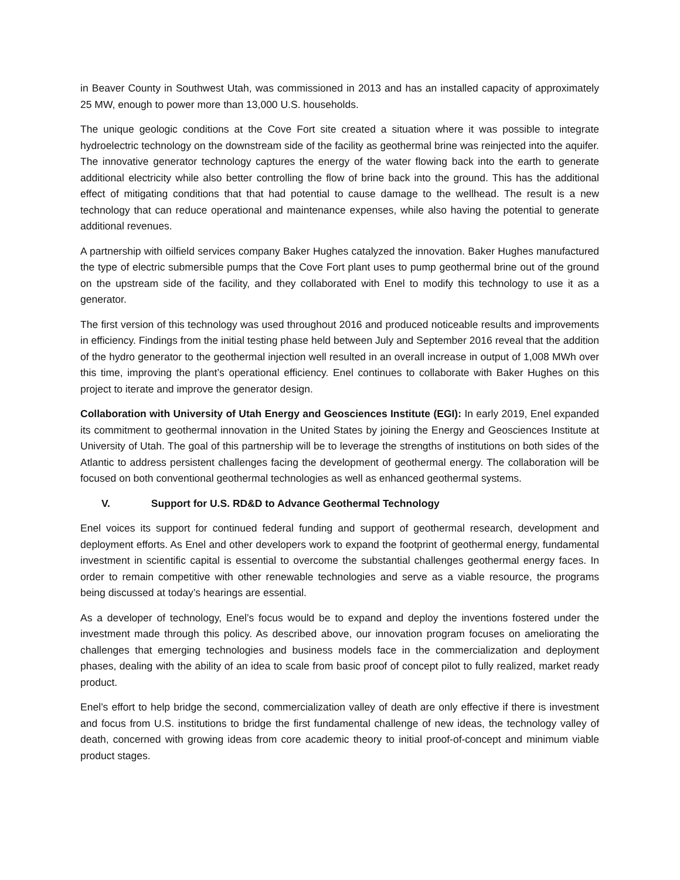in Beaver County in Southwest Utah, was commissioned in 2013 and has an installed capacity of approximately 25 MW, enough to power more than 13,000 U.S. households.
The unique geologic conditions at the Cove Fort site created a situation where it was possible to integrate hydroelectric technology on the downstream side of the facility as geothermal brine was reinjected into the aquifer. The innovative generator technology captures the energy of the water flowing back into the earth to generate additional electricity while also better controlling the flow of brine back into the ground. This has the additional effect of mitigating conditions that that had potential to cause damage to the wellhead. The result is a new technology that can reduce operational and maintenance expenses, while also having the potential to generate additional revenues.
A partnership with oilfield services company Baker Hughes catalyzed the innovation. Baker Hughes manufactured the type of electric submersible pumps that the Cove Fort plant uses to pump geothermal brine out of the ground on the upstream side of the facility, and they collaborated with Enel to modify this technology to use it as a generator.
The first version of this technology was used throughout 2016 and produced noticeable results and improvements in efficiency. Findings from the initial testing phase held between July and September 2016 reveal that the addition of the hydro generator to the geothermal injection well resulted in an overall increase in output of 1,008 MWh over this time, improving the plant’s operational efficiency. Enel continues to collaborate with Baker Hughes on this project to iterate and improve the generator design.
Collaboration with University of Utah Energy and Geosciences Institute (EGI): In early 2019, Enel expanded its commitment to geothermal innovation in the United States by joining the Energy and Geosciences Institute at University of Utah. The goal of this partnership will be to leverage the strengths of institutions on both sides of the Atlantic to address persistent challenges facing the development of geothermal energy. The collaboration will be focused on both conventional geothermal technologies as well as enhanced geothermal systems.
V. Support for U.S. RD&D to Advance Geothermal Technology
Enel voices its support for continued federal funding and support of geothermal research, development and deployment efforts. As Enel and other developers work to expand the footprint of geothermal energy, fundamental investment in scientific capital is essential to overcome the substantial challenges geothermal energy faces. In order to remain competitive with other renewable technologies and serve as a viable resource, the programs being discussed at today’s hearings are essential.
As a developer of technology, Enel’s focus would be to expand and deploy the inventions fostered under the investment made through this policy. As described above, our innovation program focuses on ameliorating the challenges that emerging technologies and business models face in the commercialization and deployment phases, dealing with the ability of an idea to scale from basic proof of concept pilot to fully realized, market ready product.
Enel’s effort to help bridge the second, commercialization valley of death are only effective if there is investment and focus from U.S. institutions to bridge the first fundamental challenge of new ideas, the technology valley of death, concerned with growing ideas from core academic theory to initial proof-of-concept and minimum viable product stages.